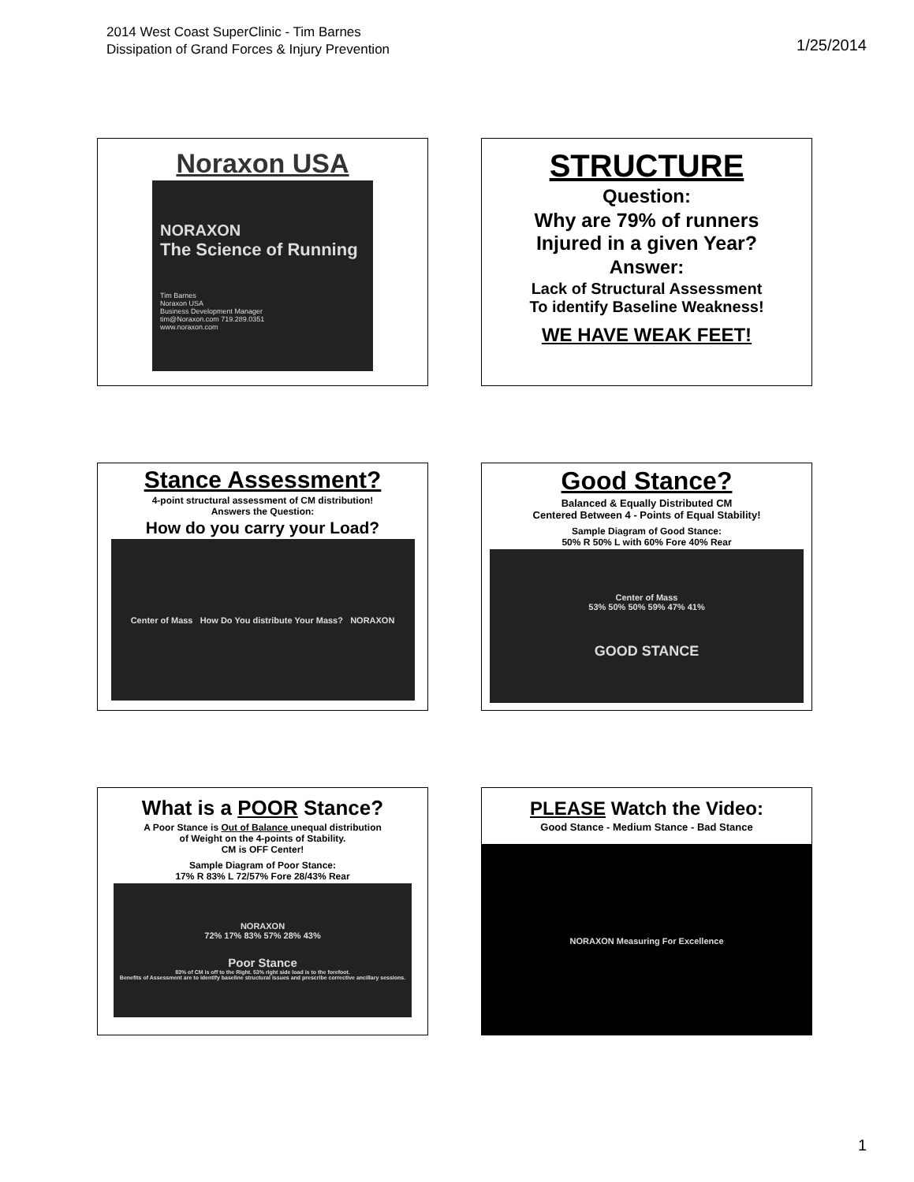2014 West Coast SuperClinic - Tim Barnes
Dissipation of Grand Forces & Injury Prevention
1/25/2014
Noraxon USA
NORAXON
The Science of Running
Tim Barnes
Noraxon USA
Business Development Manager
tim@Noraxon.com 719.289.0351
www.noraxon.com
STRUCTURE
Question:
Why are 79% of runners
Injured in a given Year?
Answer:
Lack of Structural Assessment
To identify Baseline Weakness!
WE HAVE WEAK FEET!
Stance Assessment?
4-point structural assessment of CM distribution!
Answers the Question:
How do you carry your Load?
Center of Mass How Do You distribute Your Mass? NORAXON
Good Stance?
Balanced & Equally Distributed CM
Centered Between 4 - Points of Equal Stability!
Sample Diagram of Good Stance:
50% R 50% L with 60% Fore 40% Rear
Center of Mass
53% 50% 50% 59% 47% 41%
GOOD STANCE
What is a POOR Stance?
A Poor Stance is Out of Balance unequal distribution
of Weight on the 4-points of Stability.
CM is OFF Center!
Sample Diagram of Poor Stance:
17% R 83% L 72/57% Fore 28/43% Rear
NORAXON
72% 17% 83% 57% 28% 43%
Poor Stance
83% of CM is off to the Right. 53% right side load is to the forefoot.
Benefits of Assessment are to identify baseline structural issues and prescribe corrective ancillary sessions.
PLEASE Watch the Video:
Good Stance - Medium Stance - Bad Stance
NORAXON Measuring For Excellence
1